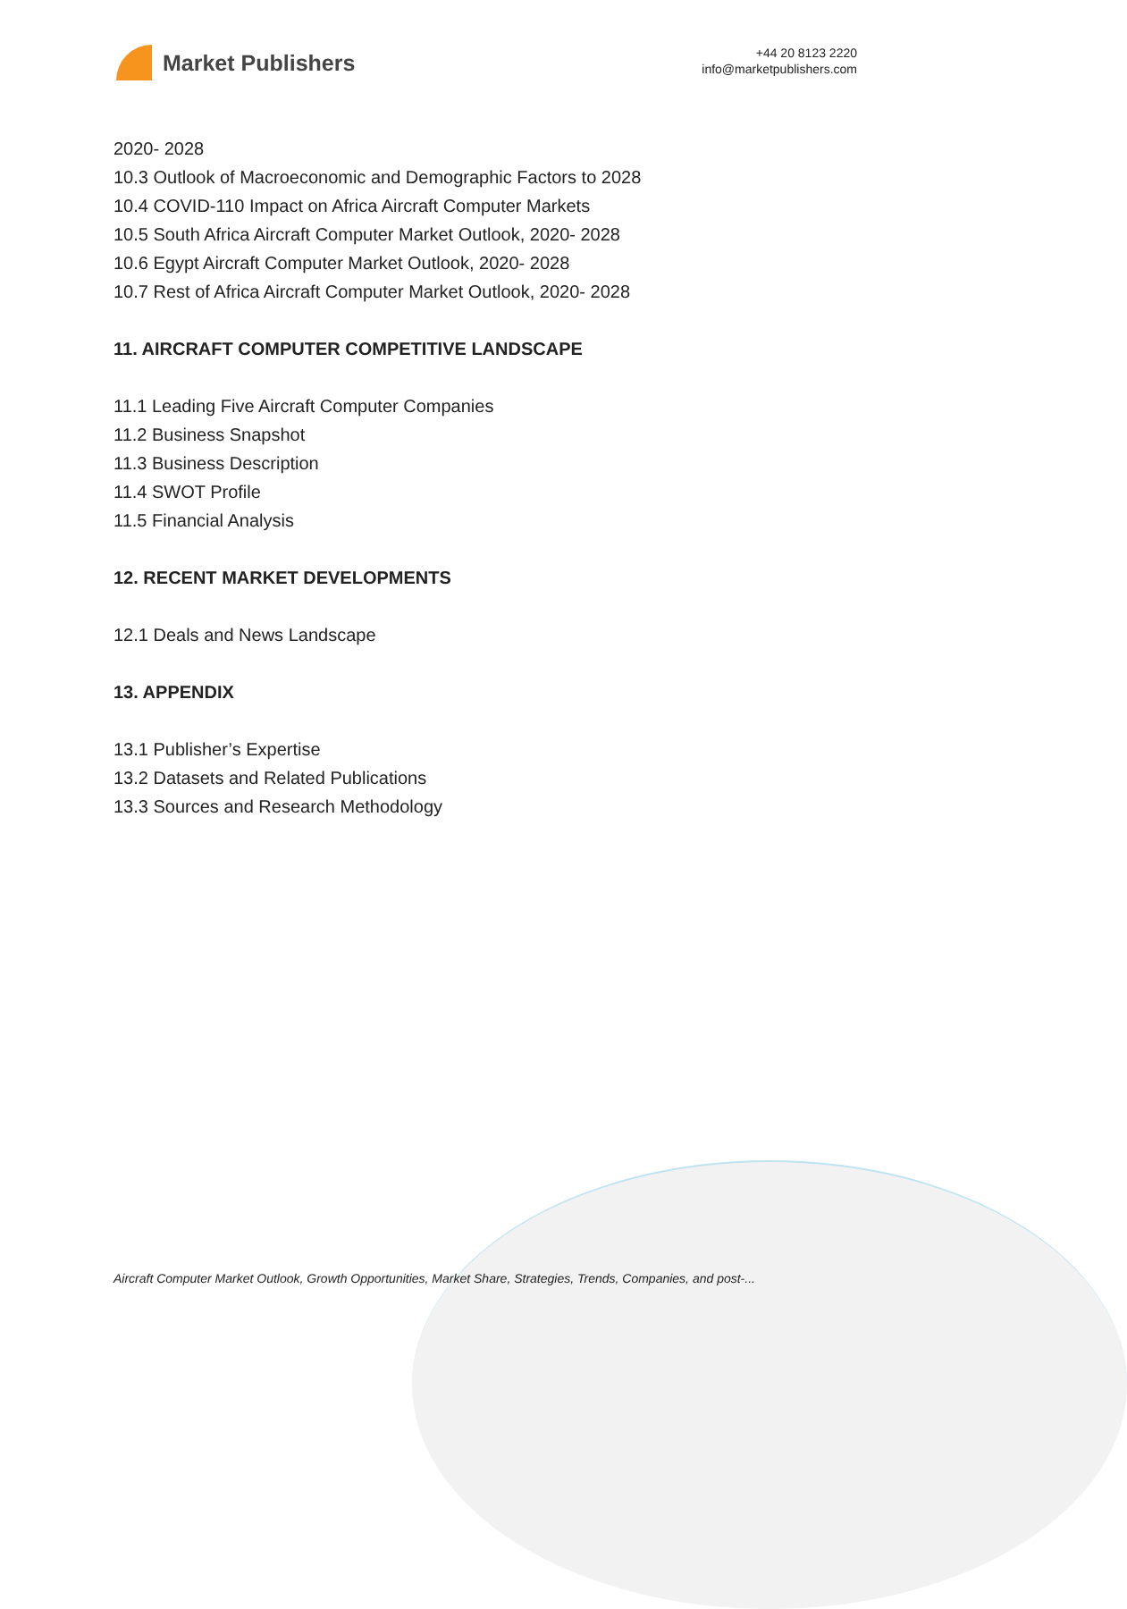Market Publishers
+44 20 8123 2220
info@marketpublishers.com
2020- 2028
10.3 Outlook of Macroeconomic and Demographic Factors to 2028
10.4 COVID-110 Impact on Africa Aircraft Computer Markets
10.5 South Africa Aircraft Computer Market Outlook, 2020- 2028
10.6 Egypt Aircraft Computer Market Outlook, 2020- 2028
10.7 Rest of Africa Aircraft Computer Market Outlook, 2020- 2028
11. AIRCRAFT COMPUTER COMPETITIVE LANDSCAPE
11.1 Leading Five Aircraft Computer Companies
11.2 Business Snapshot
11.3 Business Description
11.4 SWOT Profile
11.5 Financial Analysis
12. RECENT MARKET DEVELOPMENTS
12.1 Deals and News Landscape
13. APPENDIX
13.1 Publisher’s Expertise
13.2 Datasets and Related Publications
13.3 Sources and Research Methodology
Aircraft Computer Market Outlook, Growth Opportunities, Market Share, Strategies, Trends, Companies, and post-...